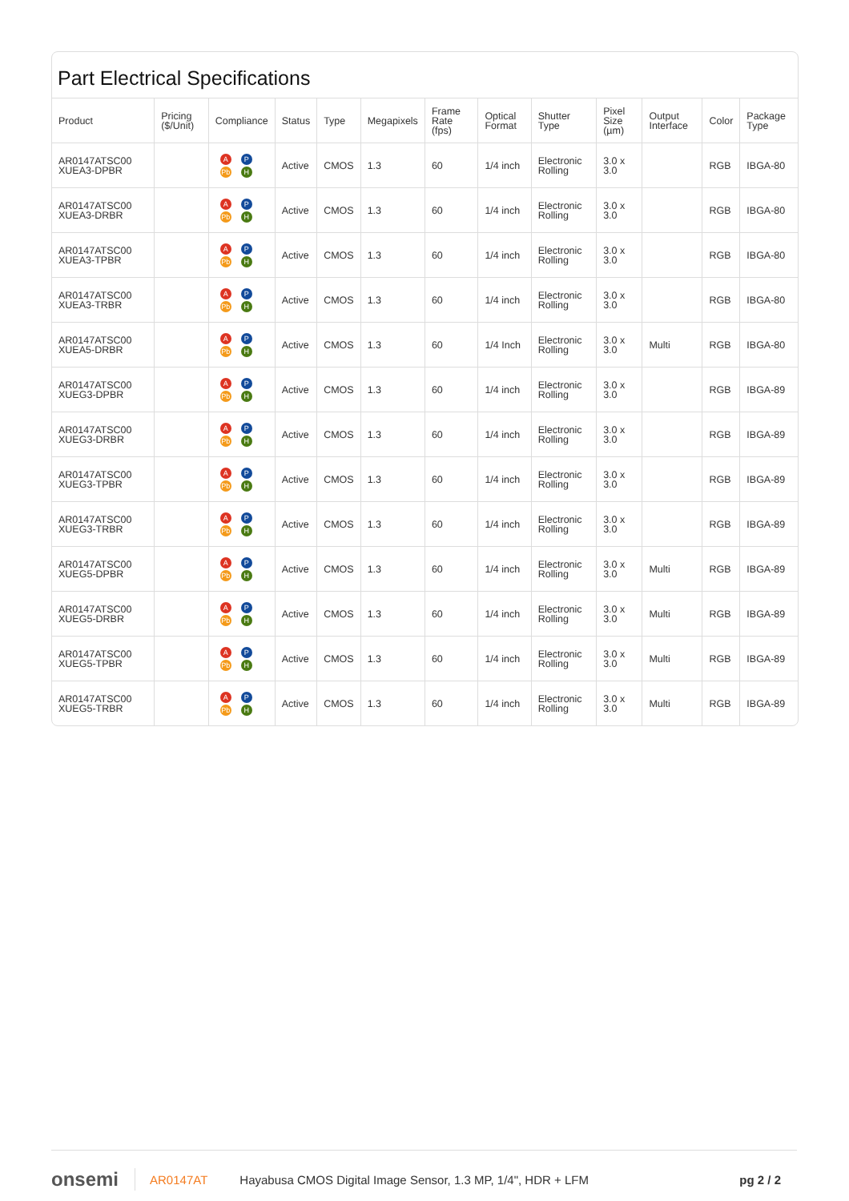Part Electrical Specifications
| Product | Pricing ($/Unit) | Compliance | Status | Type | Megapixels | Frame Rate (fps) | Optical Format | Shutter Type | Pixel Size (µm) | Output Interface | Color | Package Type |
| --- | --- | --- | --- | --- | --- | --- | --- | --- | --- | --- | --- | --- |
| AR0147ATSC00 XUEA3-DPBR | | A P Pb H | Active | CMOS | 1.3 | 60 | 1/4 inch | Electronic Rolling | 3.0 x 3.0 | | RGB | IBGA-80 |
| AR0147ATSC00 XUEA3-DRBR | | A P Pb H | Active | CMOS | 1.3 | 60 | 1/4 inch | Electronic Rolling | 3.0 x 3.0 | | RGB | IBGA-80 |
| AR0147ATSC00 XUEA3-TPBR | | A P Pb H | Active | CMOS | 1.3 | 60 | 1/4 inch | Electronic Rolling | 3.0 x 3.0 | | RGB | IBGA-80 |
| AR0147ATSC00 XUEA3-TRBR | | A P Pb H | Active | CMOS | 1.3 | 60 | 1/4 inch | Electronic Rolling | 3.0 x 3.0 | | RGB | IBGA-80 |
| AR0147ATSC00 XUEA5-DRBR | | A P Pb H | Active | CMOS | 1.3 | 60 | 1/4 Inch | Electronic Rolling | 3.0 x 3.0 | Multi | RGB | IBGA-80 |
| AR0147ATSC00 XUEG3-DPBR | | A P Pb H | Active | CMOS | 1.3 | 60 | 1/4 inch | Electronic Rolling | 3.0 x 3.0 | | RGB | IBGA-89 |
| AR0147ATSC00 XUEG3-DRBR | | A P Pb H | Active | CMOS | 1.3 | 60 | 1/4 inch | Electronic Rolling | 3.0 x 3.0 | | RGB | IBGA-89 |
| AR0147ATSC00 XUEG3-TPBR | | A P Pb H | Active | CMOS | 1.3 | 60 | 1/4 inch | Electronic Rolling | 3.0 x 3.0 | | RGB | IBGA-89 |
| AR0147ATSC00 XUEG3-TRBR | | A P Pb H | Active | CMOS | 1.3 | 60 | 1/4 inch | Electronic Rolling | 3.0 x 3.0 | | RGB | IBGA-89 |
| AR0147ATSC00 XUEG5-DPBR | | A P Pb H | Active | CMOS | 1.3 | 60 | 1/4 inch | Electronic Rolling | 3.0 x 3.0 | Multi | RGB | IBGA-89 |
| AR0147ATSC00 XUEG5-DRBR | | A P Pb H | Active | CMOS | 1.3 | 60 | 1/4 inch | Electronic Rolling | 3.0 x 3.0 | Multi | RGB | IBGA-89 |
| AR0147ATSC00 XUEG5-TPBR | | A P Pb H | Active | CMOS | 1.3 | 60 | 1/4 inch | Electronic Rolling | 3.0 x 3.0 | Multi | RGB | IBGA-89 |
| AR0147ATSC00 XUEG5-TRBR | | A P Pb H | Active | CMOS | 1.3 | 60 | 1/4 inch | Electronic Rolling | 3.0 x 3.0 | Multi | RGB | IBGA-89 |
onsemi AR0147AT Hayabusa CMOS Digital Image Sensor, 1.3 MP, 1/4", HDR + LFM pg 2 / 2